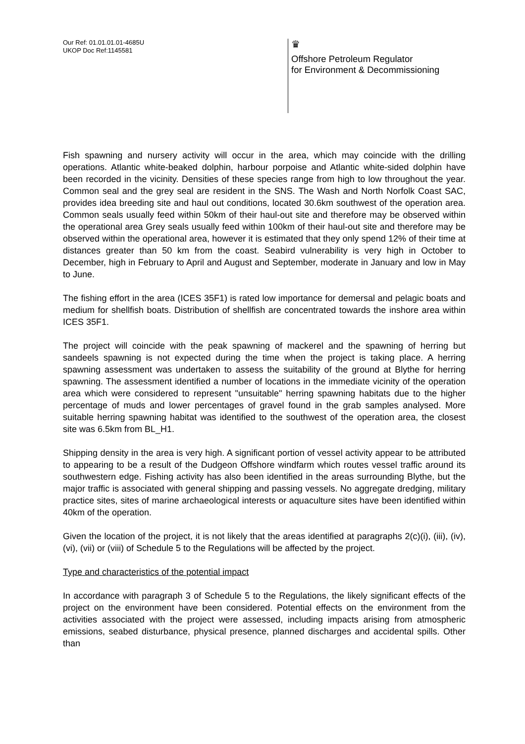Our Ref: 01.01.01.01-4685U
UKOP Doc Ref:1145581
♛
Offshore Petroleum Regulator
for Environment & Decommissioning
Fish spawning and nursery activity will occur in the area, which may coincide with the drilling operations. Atlantic white-beaked dolphin, harbour porpoise and Atlantic white-sided dolphin have been recorded in the vicinity. Densities of these species range from high to low throughout the year. Common seal and the grey seal are resident in the SNS. The Wash and North Norfolk Coast SAC, provides idea breeding site and haul out conditions, located 30.6km southwest of the operation area. Common seals usually feed within 50km of their haul-out site and therefore may be observed within the operational area Grey seals usually feed within 100km of their haul-out site and therefore may be observed within the operational area, however it is estimated that they only spend 12% of their time at distances greater than 50 km from the coast. Seabird vulnerability is very high in October to December, high in February to April and August and September, moderate in January and low in May to June.
The fishing effort in the area (ICES 35F1) is rated low importance for demersal and pelagic boats and medium for shellfish boats. Distribution of shellfish are concentrated towards the inshore area within ICES 35F1.
The project will coincide with the peak spawning of mackerel and the spawning of herring but sandeels spawning is not expected during the time when the project is taking place. A herring spawning assessment was undertaken to assess the suitability of the ground at Blythe for herring spawning. The assessment identified a number of locations in the immediate vicinity of the operation area which were considered to represent "unsuitable" herring spawning habitats due to the higher percentage of muds and lower percentages of gravel found in the grab samples analysed. More suitable herring spawning habitat was identified to the southwest of the operation area, the closest site was 6.5km from BL_H1.
Shipping density in the area is very high. A significant portion of vessel activity appear to be attributed to appearing to be a result of the Dudgeon Offshore windfarm which routes vessel traffic around its southwestern edge. Fishing activity has also been identified in the areas surrounding Blythe, but the major traffic is associated with general shipping and passing vessels. No aggregate dredging, military practice sites, sites of marine archaeological interests or aquaculture sites have been identified within 40km of the operation.
Given the location of the project, it is not likely that the areas identified at paragraphs 2(c)(i), (iii), (iv), (vi), (vii) or (viii) of Schedule 5 to the Regulations will be affected by the project.
Type and characteristics of the potential impact
In accordance with paragraph 3 of Schedule 5 to the Regulations, the likely significant effects of the project on the environment have been considered. Potential effects on the environment from the activities associated with the project were assessed, including impacts arising from atmospheric emissions, seabed disturbance, physical presence, planned discharges and accidental spills. Other than